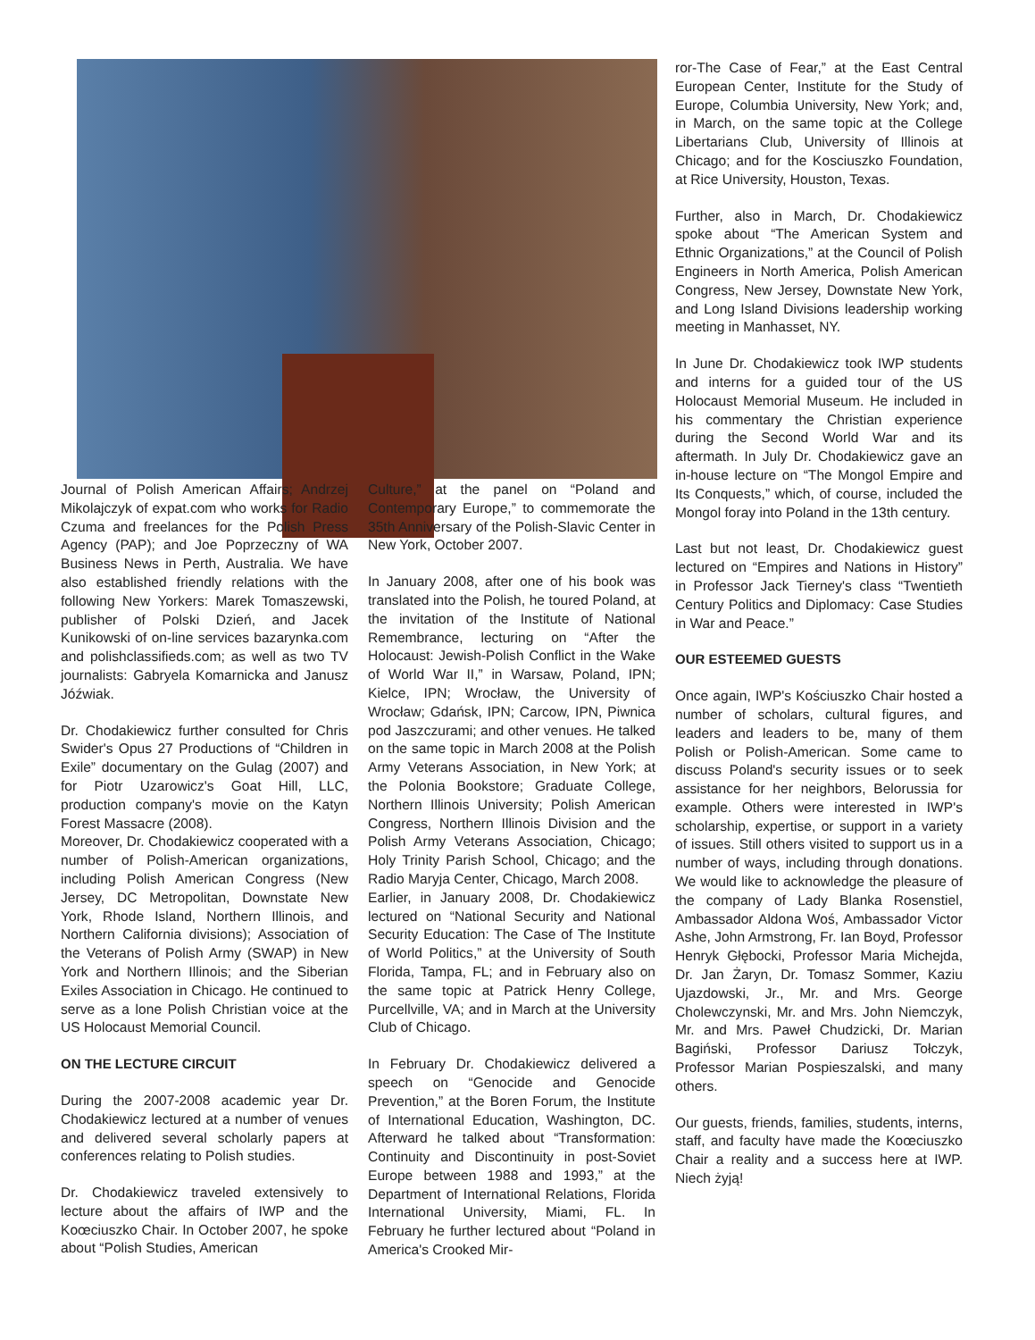Journal of Polish American Affairs; Andrzej Mikolajczyk of expat.com who works for Radio Czuma and freelances for the Polish Press Agency (PAP); and Joe Poprzeczny of WA Business News in Perth, Australia. We have also established friendly relations with the following New Yorkers: Marek Tomaszewski, publisher of Polski Dzień, and Jacek Kunikowski of on-line services bazarynka.com and polishclassifieds.com; as well as two TV journalists: Gabryela Komarnicka and Janusz Jóźwiak.
Dr. Chodakiewicz further consulted for Chris Swider's Opus 27 Productions of “Children in Exile” documentary on the Gulag (2007) and for Piotr Uzarowicz's Goat Hill, LLC, production company's movie on the Katyn Forest Massacre (2008).
Moreover, Dr. Chodakiewicz cooperated with a number of Polish-American organizations, including Polish American Congress (New Jersey, DC Metropolitan, Downstate New York, Rhode Island, Northern Illinois, and Northern California divisions); Association of the Veterans of Polish Army (SWAP) in New York and Northern Illinois; and the Siberian Exiles Association in Chicago. He continued to serve as a lone Polish Christian voice at the US Holocaust Memorial Council.
ON THE LECTURE CIRCUIT
During the 2007-2008 academic year Dr. Chodakiewicz lectured at a number of venues and delivered several scholarly papers at conferences relating to Polish studies.
Dr. Chodakiewicz traveled extensively to lecture about the affairs of IWP and the Koœciuszko Chair. In October 2007, he spoke about “Polish Studies, American
Culture,” at the panel on “Poland and Contemporary Europe,” to commemorate the 35th Anniversary of the Polish-Slavic Center in New York, October 2007.
In January 2008, after one of his book was translated into the Polish, he toured Poland, at the invitation of the Institute of National Remembrance, lecturing on “After the Holocaust: Jewish-Polish Conflict in the Wake of World War II,” in Warsaw, Poland, IPN; Kielce, IPN; Wrocław, the University of Wrocław; Gdańsk, IPN; Carcow, IPN, Piwnica pod Jaszczurami; and other venues. He talked on the same topic in March 2008 at the Polish Army Veterans Association, in New York; at the Polonia Bookstore; Graduate College, Northern Illinois University; Polish American Congress, Northern Illinois Division and the Polish Army Veterans Association, Chicago; Holy Trinity Parish School, Chicago; and the Radio Maryja Center, Chicago, March 2008.
Earlier, in January 2008, Dr. Chodakiewicz lectured on “National Security and National Security Education: The Case of The Institute of World Politics,” at the University of South Florida, Tampa, FL; and in February also on the same topic at Patrick Henry College, Purcellville, VA; and in March at the University Club of Chicago.
In February Dr. Chodakiewicz delivered a speech on “Genocide and Genocide Prevention,” at the Boren Forum, the Institute of International Education, Washington, DC. Afterward he talked about “Transformation: Continuity and Discontinuity in post-Soviet Europe between 1988 and 1993,” at the Department of International Relations, Florida International University, Miami, FL. In February he further lectured about “Poland in America's Crooked Mir-
ror-The Case of Fear,” at the East Central European Center, Institute for the Study of Europe, Columbia University, New York; and, in March, on the same topic at the College Libertarians Club, University of Illinois at Chicago; and for the Kosciuszko Foundation, at Rice University, Houston, Texas.
Further, also in March, Dr. Chodakiewicz spoke about “The American System and Ethnic Organizations,” at the Council of Polish Engineers in North America, Polish American Congress, New Jersey, Downstate New York, and Long Island Divisions leadership working meeting in Manhasset, NY.
In June Dr. Chodakiewicz took IWP students and interns for a guided tour of the US Holocaust Memorial Museum. He included in his commentary the Christian experience during the Second World War and its aftermath. In July Dr. Chodakiewicz gave an in-house lecture on “The Mongol Empire and Its Conquests,” which, of course, included the Mongol foray into Poland in the 13th century.
Last but not least, Dr. Chodakiewicz guest lectured on “Empires and Nations in History” in Professor Jack Tierney's class “Twentieth Century Politics and Diplomacy: Case Studies in War and Peace.”
OUR ESTEEMED GUESTS
Once again, IWP's Kościuszko Chair hosted a number of scholars, cultural figures, and leaders and leaders to be, many of them Polish or Polish-American. Some came to discuss Poland's security issues or to seek assistance for her neighbors, Belorussia for example. Others were interested in IWP's scholarship, expertise, or support in a variety of issues. Still others visited to support us in a number of ways, including through donations. We would like to acknowledge the pleasure of the company of Lady Blanka Rosenstiel, Ambassador Aldona Woś, Ambassador Victor Ashe, John Armstrong, Fr. Ian Boyd, Professor Henryk Głębocki, Professor Maria Michejda, Dr. Jan Żaryn, Dr. Tomasz Sommer, Kaziu Ujazdowski, Jr., Mr. and Mrs. George Cholewczynski, Mr. and Mrs. John Niemczyk, Mr. and Mrs. Paweł Chudzicki, Dr. Marian Bagiński, Professor Dariusz Tołczyk, Professor Marian Pospieszalski, and many others.
Our guests, friends, families, students, interns, staff, and faculty have made the Koœciuszko Chair a reality and a success here at IWP. Niech żyją!